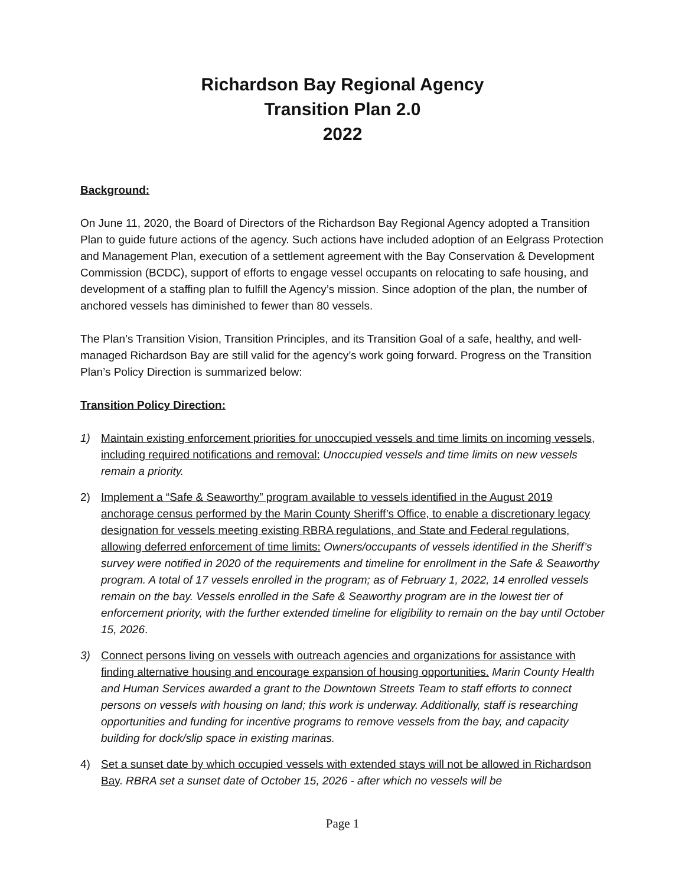Richardson Bay Regional Agency
Transition Plan 2.0
2022
Background:
On June 11, 2020, the Board of Directors of the Richardson Bay Regional Agency adopted a Transition Plan to guide future actions of the agency. Such actions have included adoption of an Eelgrass Protection and Management Plan, execution of a settlement agreement with the Bay Conservation & Development Commission (BCDC), support of efforts to engage vessel occupants on relocating to safe housing, and development of a staffing plan to fulfill the Agency’s mission. Since adoption of the plan, the number of anchored vessels has diminished to fewer than 80 vessels.
The Plan’s Transition Vision, Transition Principles, and its Transition Goal of a safe, healthy, and well-managed Richardson Bay are still valid for the agency’s work going forward. Progress on the Transition Plan’s Policy Direction is summarized below:
Transition Policy Direction:
1) Maintain existing enforcement priorities for unoccupied vessels and time limits on incoming vessels, including required notifications and removal: Unoccupied vessels and time limits on new vessels remain a priority.
2) Implement a “Safe & Seaworthy” program available to vessels identified in the August 2019 anchorage census performed by the Marin County Sheriff’s Office, to enable a discretionary legacy designation for vessels meeting existing RBRA regulations, and State and Federal regulations, allowing deferred enforcement of time limits: Owners/occupants of vessels identified in the Sheriff’s survey were notified in 2020 of the requirements and timeline for enrollment in the Safe & Seaworthy program. A total of 17 vessels enrolled in the program; as of February 1, 2022, 14 enrolled vessels remain on the bay. Vessels enrolled in the Safe & Seaworthy program are in the lowest tier of enforcement priority, with the further extended timeline for eligibility to remain on the bay until October 15, 2026.
3) Connect persons living on vessels with outreach agencies and organizations for assistance with finding alternative housing and encourage expansion of housing opportunities. Marin County Health and Human Services awarded a grant to the Downtown Streets Team to staff efforts to connect persons on vessels with housing on land; this work is underway. Additionally, staff is researching opportunities and funding for incentive programs to remove vessels from the bay, and capacity building for dock/slip space in existing marinas.
4) Set a sunset date by which occupied vessels with extended stays will not be allowed in Richardson Bay. RBRA set a sunset date of October 15, 2026 - after which no vessels will be
Page 1